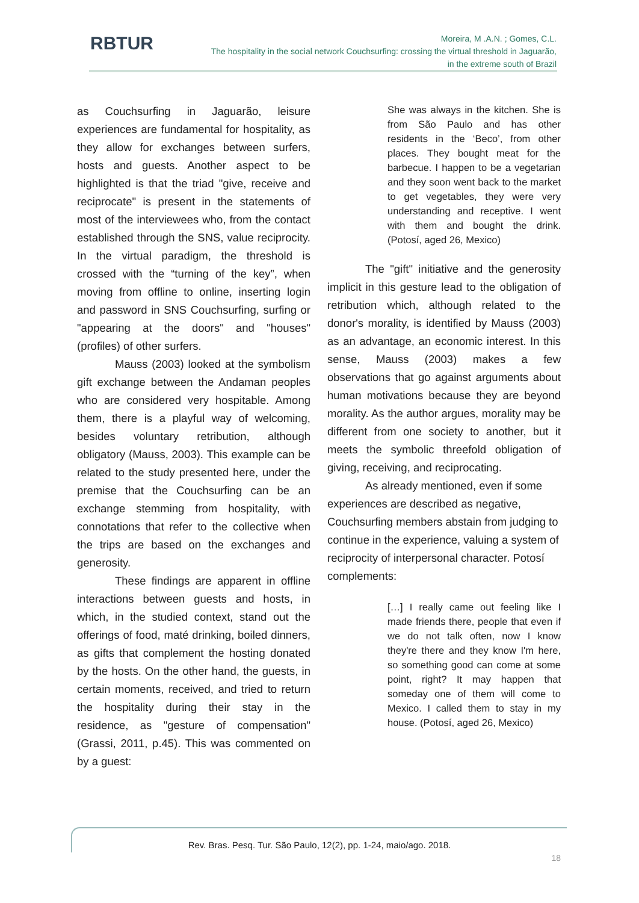RBTUR
Moreira, M .A.N. ; Gomes, C.L.
The hospitality in the social network Couchsurfing: crossing the virtual threshold in Jaguarão,
in the extreme south of Brazil
as Couchsurfing in Jaguarão, leisure experiences are fundamental for hospitality, as they allow for exchanges between surfers, hosts and guests. Another aspect to be highlighted is that the triad "give, receive and reciprocate" is present in the statements of most of the interviewees who, from the contact established through the SNS, value reciprocity. In the virtual paradigm, the threshold is crossed with the “turning of the key”, when moving from offline to online, inserting login and password in SNS Couchsurfing, surfing or "appearing at the doors" and "houses" (profiles) of other surfers.
Mauss (2003) looked at the symbolism gift exchange between the Andaman peoples who are considered very hospitable. Among them, there is a playful way of welcoming, besides voluntary retribution, although obligatory (Mauss, 2003). This example can be related to the study presented here, under the premise that the Couchsurfing can be an exchange stemming from hospitality, with connotations that refer to the collective when the trips are based on the exchanges and generosity.
These findings are apparent in offline interactions between guests and hosts, in which, in the studied context, stand out the offerings of food, maté drinking, boiled dinners, as gifts that complement the hosting donated by the hosts. On the other hand, the guests, in certain moments, received, and tried to return the hospitality during their stay in the residence, as "gesture of compensation" (Grassi, 2011, p.45). This was commented on by a guest:
She was always in the kitchen. She is from São Paulo and has other residents in the ‘Beco’, from other places. They bought meat for the barbecue. I happen to be a vegetarian and they soon went back to the market to get vegetables, they were very understanding and receptive. I went with them and bought the drink. (Potosí, aged 26, Mexico)
The "gift" initiative and the generosity implicit in this gesture lead to the obligation of retribution which, although related to the donor's morality, is identified by Mauss (2003) as an advantage, an economic interest. In this sense, Mauss (2003) makes a few observations that go against arguments about human motivations because they are beyond morality. As the author argues, morality may be different from one society to another, but it meets the symbolic threefold obligation of giving, receiving, and reciprocating.
As already mentioned, even if some experiences are described as negative, Couchsurfing members abstain from judging to continue in the experience, valuing a system of reciprocity of interpersonal character. Potosí complements:
[…] I really came out feeling like I made friends there, people that even if we do not talk often, now I know they're there and they know I'm here, so something good can come at some point, right? It may happen that someday one of them will come to Mexico. I called them to stay in my house. (Potosí, aged 26, Mexico)
Rev. Bras. Pesq. Tur. São Paulo, 12(2), pp. 1-24, maio/ago. 2018.
18